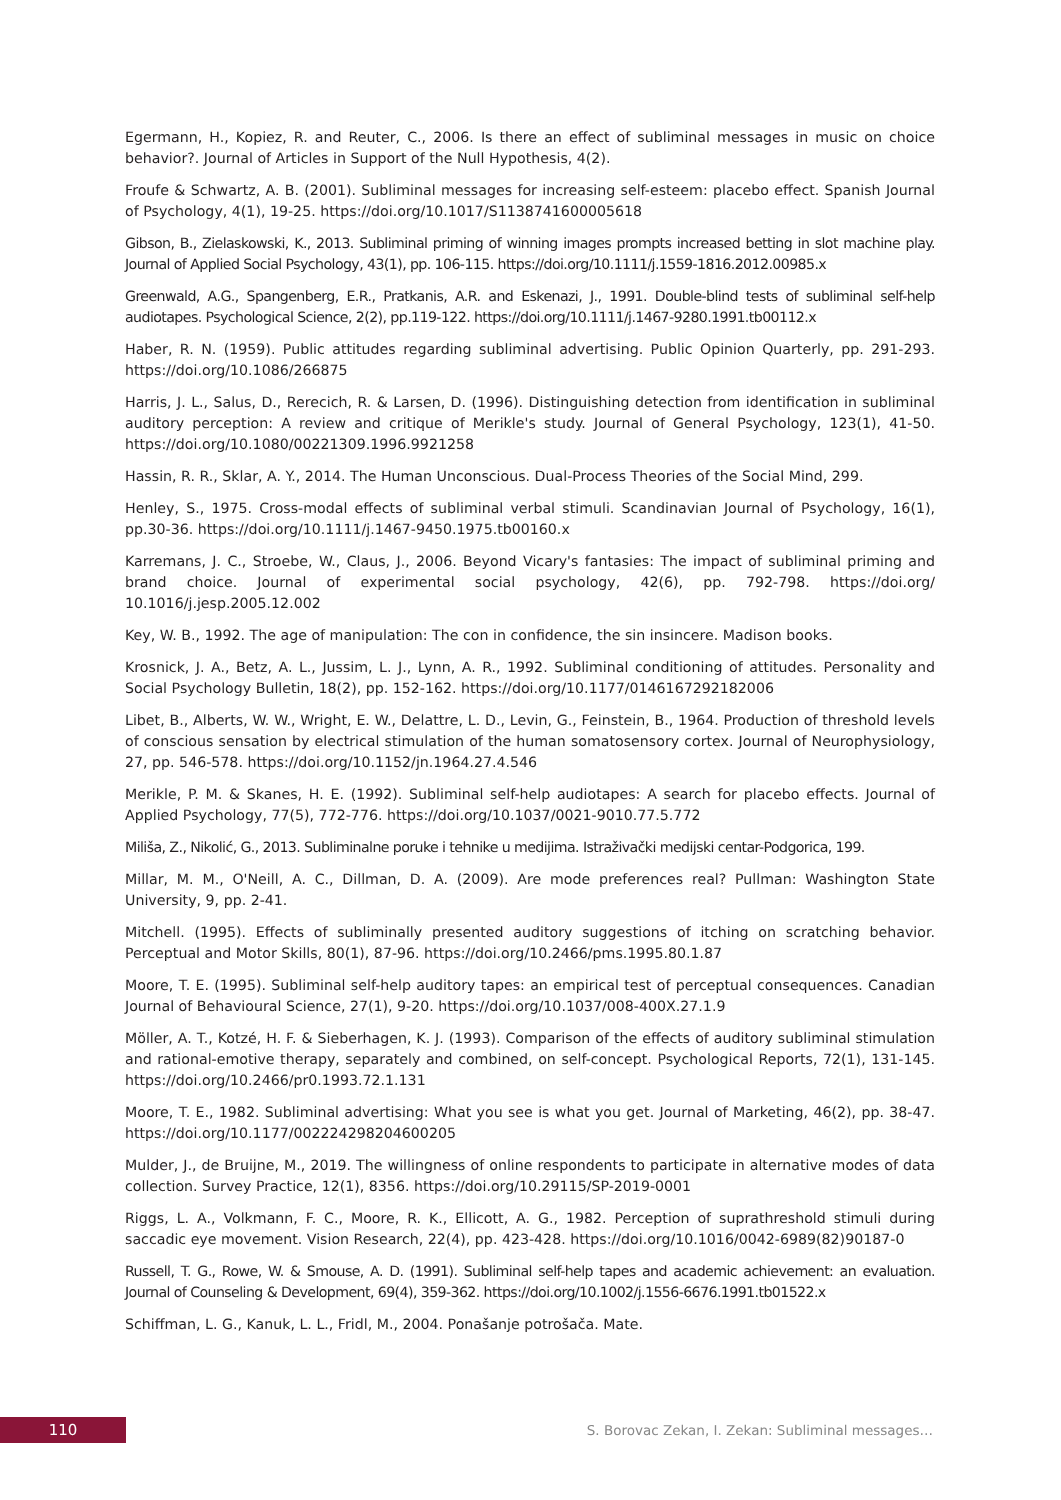Egermann, H., Kopiez, R. and Reuter, C., 2006. Is there an effect of subliminal messages in music on choice behavior?. Journal of Articles in Support of the Null Hypothesis, 4(2).
Froufe & Schwartz, A. B. (2001). Subliminal messages for increasing self-esteem: placebo effect. Spanish Journal of Psychology, 4(1), 19-25. https://doi.org/10.1017/S1138741600005618
Gibson, B., Zielaskowski, K., 2013. Subliminal priming of winning images prompts increased betting in slot machine play. Journal of Applied Social Psychology, 43(1), pp. 106-115. https://doi.org/10.1111/j.1559-1816.2012.00985.x
Greenwald, A.G., Spangenberg, E.R., Pratkanis, A.R. and Eskenazi, J., 1991. Double-blind tests of subliminal self-help audiotapes. Psychological Science, 2(2), pp.119-122. https://doi.org/10.1111/j.1467-9280.1991.tb00112.x
Haber, R. N. (1959). Public attitudes regarding subliminal advertising. Public Opinion Quarterly, pp. 291-293. https://doi.org/10.1086/266875
Harris, J. L., Salus, D., Rerecich, R. & Larsen, D. (1996). Distinguishing detection from identification in subliminal auditory perception: A review and critique of Merikle's study. Journal of General Psychology, 123(1), 41-50. https://doi.org/10.1080/00221309.1996.9921258
Hassin, R. R., Sklar, A. Y., 2014. The Human Unconscious. Dual-Process Theories of the Social Mind, 299.
Henley, S., 1975. Cross-modal effects of subliminal verbal stimuli. Scandinavian Journal of Psychology, 16(1), pp.30-36. https://doi.org/10.1111/j.1467-9450.1975.tb00160.x
Karremans, J. C., Stroebe, W., Claus, J., 2006. Beyond Vicary's fantasies: The impact of subliminal priming and brand choice. Journal of experimental social psychology, 42(6), pp. 792-798. https://doi.org/ 10.1016/j.jesp.2005.12.002
Key, W. B., 1992. The age of manipulation: The con in confidence, the sin insincere. Madison books.
Krosnick, J. A., Betz, A. L., Jussim, L. J., Lynn, A. R., 1992. Subliminal conditioning of attitudes. Personality and Social Psychology Bulletin, 18(2), pp. 152-162. https://doi.org/10.1177/0146167292182006
Libet, B., Alberts, W. W., Wright, E. W., Delattre, L. D., Levin, G., Feinstein, B., 1964. Production of threshold levels of conscious sensation by electrical stimulation of the human somatosensory cortex. Journal of Neurophysiology, 27, pp. 546-578. https://doi.org/10.1152/jn.1964.27.4.546
Merikle, P. M. & Skanes, H. E. (1992). Subliminal self-help audiotapes: A search for placebo effects. Journal of Applied Psychology, 77(5), 772-776. https://doi.org/10.1037/0021-9010.77.5.772
Miliša, Z., Nikolić, G., 2013. Subliminalne poruke i tehnike u medijima. Istraživački medijski centar-Podgorica, 199.
Millar, M. M., O'Neill, A. C., Dillman, D. A. (2009). Are mode preferences real? Pullman: Washington State University, 9, pp. 2-41.
Mitchell. (1995). Effects of subliminally presented auditory suggestions of itching on scratching behavior. Perceptual and Motor Skills, 80(1), 87-96. https://doi.org/10.2466/pms.1995.80.1.87
Moore, T. E. (1995). Subliminal self-help auditory tapes: an empirical test of perceptual consequences. Canadian Journal of Behavioural Science, 27(1), 9-20. https://doi.org/10.1037/008-400X.27.1.9
Möller, A. T., Kotzé, H. F. & Sieberhagen, K. J. (1993). Comparison of the effects of auditory subliminal stimulation and rational-emotive therapy, separately and combined, on self-concept. Psychological Reports, 72(1), 131-145. https://doi.org/10.2466/pr0.1993.72.1.131
Moore, T. E., 1982. Subliminal advertising: What you see is what you get. Journal of Marketing, 46(2), pp. 38-47. https://doi.org/10.1177/002224298204600205
Mulder, J., de Bruijne, M., 2019. The willingness of online respondents to participate in alternative modes of data collection. Survey Practice, 12(1), 8356. https://doi.org/10.29115/SP-2019-0001
Riggs, L. A., Volkmann, F. C., Moore, R. K., Ellicott, A. G., 1982. Perception of suprathreshold stimuli during saccadic eye movement. Vision Research, 22(4), pp. 423-428. https://doi.org/10.1016/0042-6989(82)90187-0
Russell, T. G., Rowe, W. & Smouse, A. D. (1991). Subliminal self-help tapes and academic achievement: an evaluation. Journal of Counseling & Development, 69(4), 359-362. https://doi.org/10.1002/j.1556-6676.1991.tb01522.x
Schiffman, L. G., Kanuk, L. L., Fridl, M., 2004. Ponašanje potrošača. Mate.
110
S. Borovac Zekan, I. Zekan: Subliminal messages…